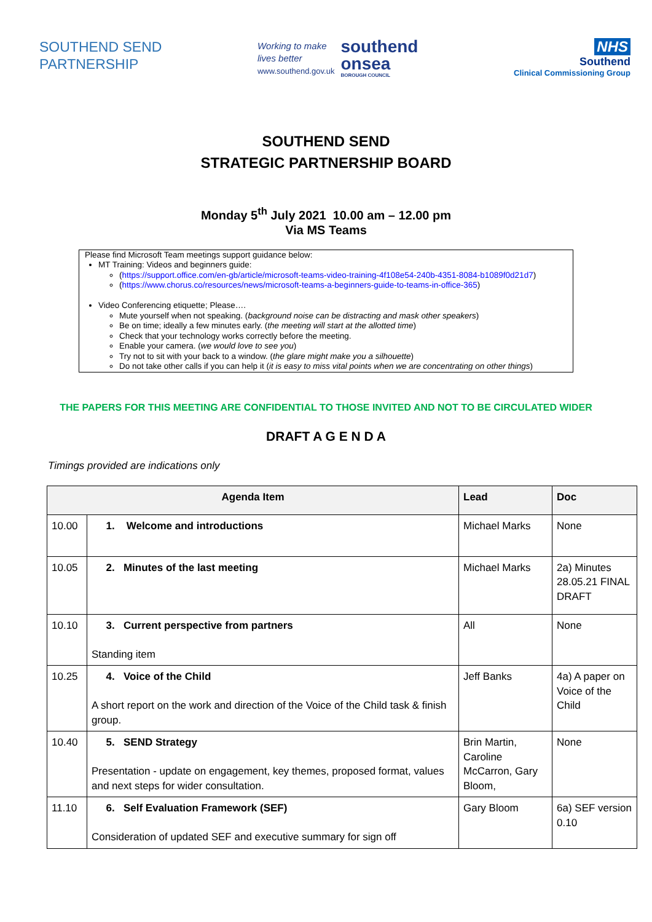SOUTHEND SEND
PARTNERSHIP
Working to make
lives better
www.southend.gov.uk
southend
onsea
BOROUGH COUNCIL
NHS
Southend
Clinical Commissioning Group
SOUTHEND SEND
STRATEGIC PARTNERSHIP BOARD
Monday 5<sup>th</sup> July 2021 10.00 am – 12.00 pm
Via MS Teams
Please find Microsoft Team meetings support guidance below:
MT Training: Videos and beginners guide:
(https://support.office.com/en-gb/article/microsoft-teams-video-training-4f108e54-240b-4351-8084-b1089f0d21d7)
(https://www.chorus.co/resources/news/microsoft-teams-a-beginners-guide-to-teams-in-office-365)
Video Conferencing etiquette; Please….
Mute yourself when not speaking. (background noise can be distracting and mask other speakers)
Be on time; ideally a few minutes early. (the meeting will start at the allotted time)
Check that your technology works correctly before the meeting.
Enable your camera. (we would love to see you)
Try not to sit with your back to a window. (the glare might make you a silhouette)
Do not take other calls if you can help it (it is easy to miss vital points when we are concentrating on other things)
THE PAPERS FOR THIS MEETING ARE CONFIDENTIAL TO THOSE INVITED AND NOT TO BE CIRCULATED WIDER
DRAFT A G E N D A
Timings provided are indications only
| Agenda Item | | Lead | Doc |
| --- | --- | --- | --- |
| 10.00 | 1. Welcome and introductions | Michael Marks | None |
| 10.05 | 2. Minutes of the last meeting | Michael Marks | 2a) Minutes 28.05.21 FINAL DRAFT |
| 10.10 | 3. Current perspective from partners Standing item | All | None |
| 10.25 | 4. Voice of the Child A short report on the work and direction of the Voice of the Child task & finish group. | Jeff Banks | 4a) A paper on Voice of the Child |
| 10.40 | 5. SEND Strategy Presentation - update on engagement, key themes, proposed format, values and next steps for wider consultation. | Brin Martin, Caroline McCarron, Gary Bloom, | None |
| 11.10 | 6. Self Evaluation Framework (SEF) Consideration of updated SEF and executive summary for sign off | Gary Bloom | 6a) SEF version 0.10 |